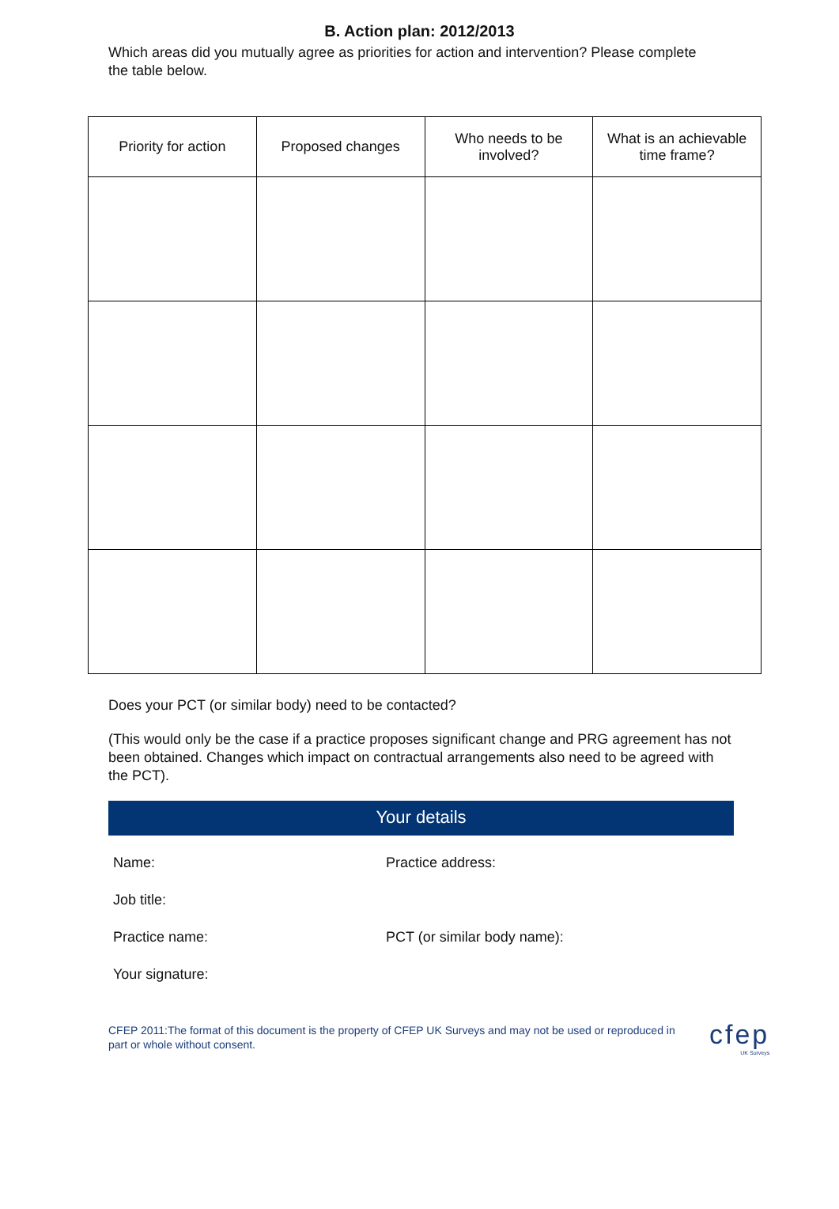B. Action plan: 2012/2013
Which areas did you mutually agree as priorities for action and intervention? Please complete the table below.
| Priority for action | Proposed changes | Who needs to be involved? | What is an achievable time frame? |
| --- | --- | --- | --- |
Does your PCT (or similar body) need to be contacted?
(This would only be the case if a practice proposes significant change and PRG agreement has not been obtained. Changes which impact on contractual arrangements also need to be agreed with the PCT).
Your details
Name:
Practice address:
Job title:
Practice name:
PCT (or similar body name):
Your signature:
CFEP 2011:The format of this document is the property of CFEP UK Surveys and may not be used or reproduced in part or whole without consent.
cfep
UK Surveys